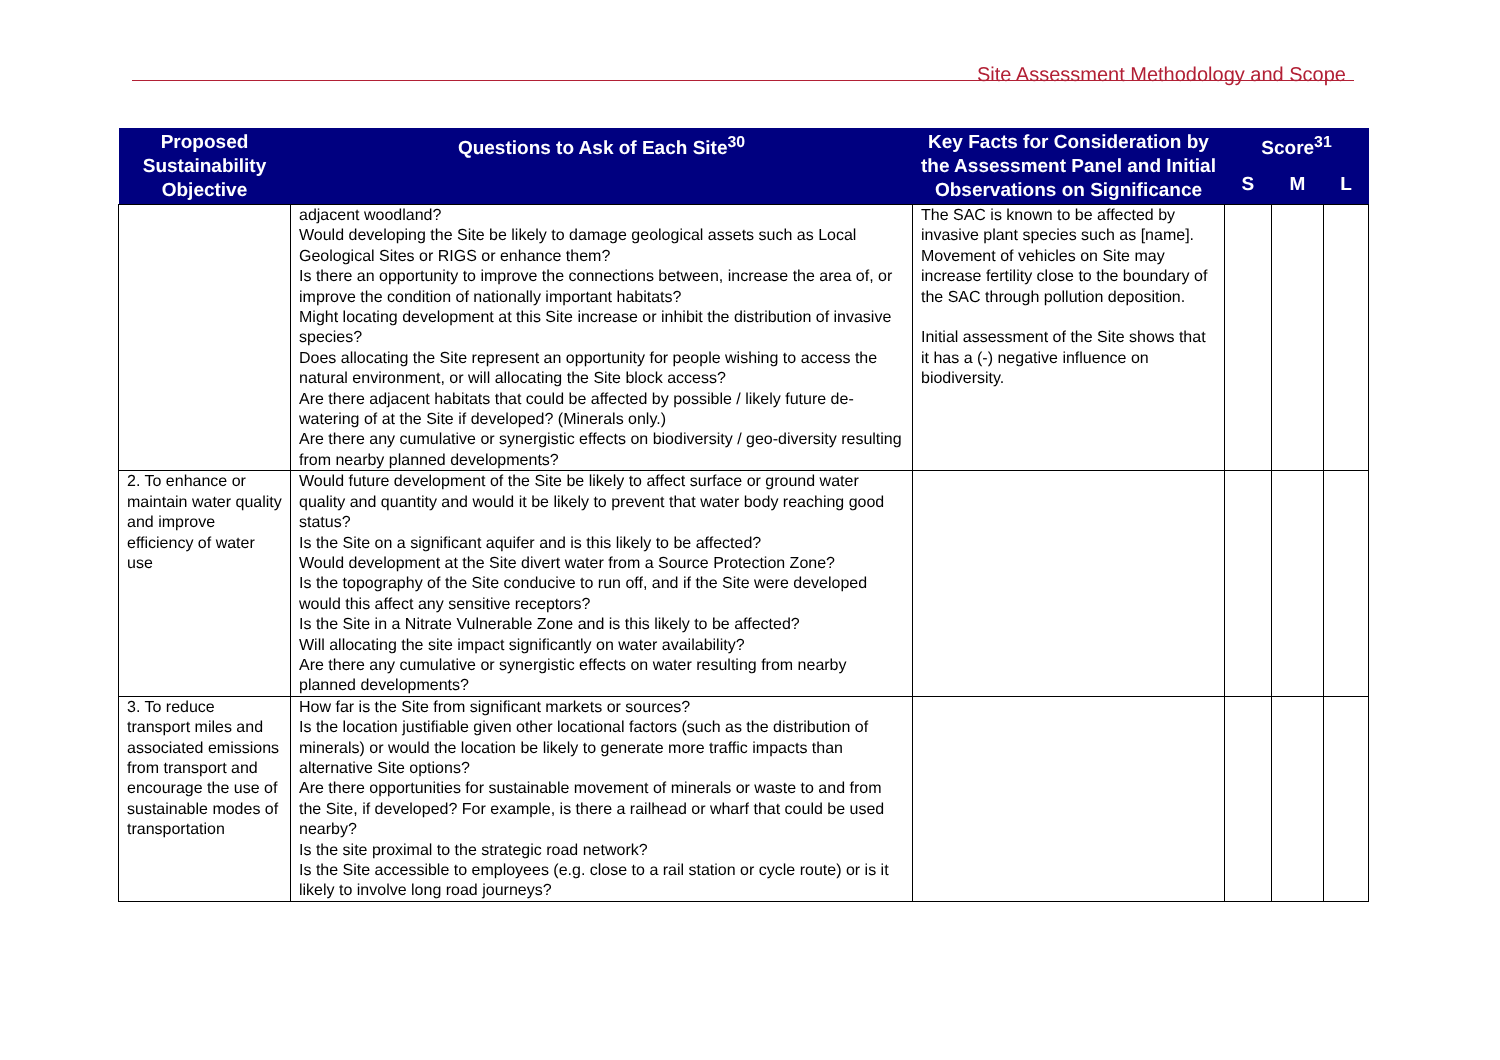Site Assessment Methodology and Scope
| Proposed Sustainability Objective | Questions to Ask of Each Site<sup>30</sup> | Key Facts for Consideration by the Assessment Panel and Initial Observations on Significance | Score<sup>31</sup> | | |
| --- | --- | --- | --- | --- | --- |
| | | | S | M | L |
| | adjacent woodland? Would developing the Site be likely to damage geological assets such as Local Geological Sites or RIGS or enhance them? Is there an opportunity to improve the connections between, increase the area of, or improve the condition of nationally important habitats? Might locating development at this Site increase or inhibit the distribution of invasive species? Does allocating the Site represent an opportunity for people wishing to access the natural environment, or will allocating the Site block access? Are there adjacent habitats that could be affected by possible / likely future de-watering of at the Site if developed? (Minerals only.) Are there any cumulative or synergistic effects on biodiversity / geo-diversity resulting from nearby planned developments? | The SAC is known to be affected by invasive plant species such as [name]. Movement of vehicles on Site may increase fertility close to the boundary of the SAC through pollution deposition. Initial assessment of the Site shows that it has a (-) negative influence on biodiversity. | | | |
| 2. To enhance or maintain water quality and improve efficiency of water use | Would future development of the Site be likely to affect surface or ground water quality and quantity and would it be likely to prevent that water body reaching good status? Is the Site on a significant aquifer and is this likely to be affected? Would development at the Site divert water from a Source Protection Zone? Is the topography of the Site conducive to run off, and if the Site were developed would this affect any sensitive receptors? Is the Site in a Nitrate Vulnerable Zone and is this likely to be affected? Will allocating the site impact significantly on water availability? Are there any cumulative or synergistic effects on water resulting from nearby planned developments? | | | | |
| 3. To reduce transport miles and associated emissions from transport and encourage the use of sustainable modes of transportation | How far is the Site from significant markets or sources? Is the location justifiable given other locational factors (such as the distribution of minerals) or would the location be likely to generate more traffic impacts than alternative Site options? Are there opportunities for sustainable movement of minerals or waste to and from the Site, if developed? For example, is there a railhead or wharf that could be used nearby? Is the site proximal to the strategic road network? Is the Site accessible to employees (e.g. close to a rail station or cycle route) or is it likely to involve long road journeys? | | | | |